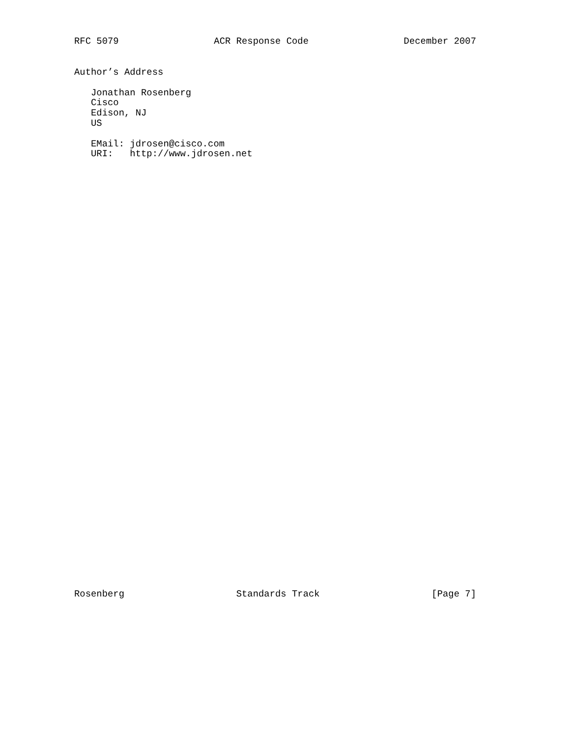RFC 5079 ACR Response Code December 2007
Author’s Address

   Jonathan Rosenberg
   Cisco
   Edison, NJ
   US

   EMail: jdrosen@cisco.com
   URI:   http://www.jdrosen.net
Rosenberg Standards Track [Page 7]